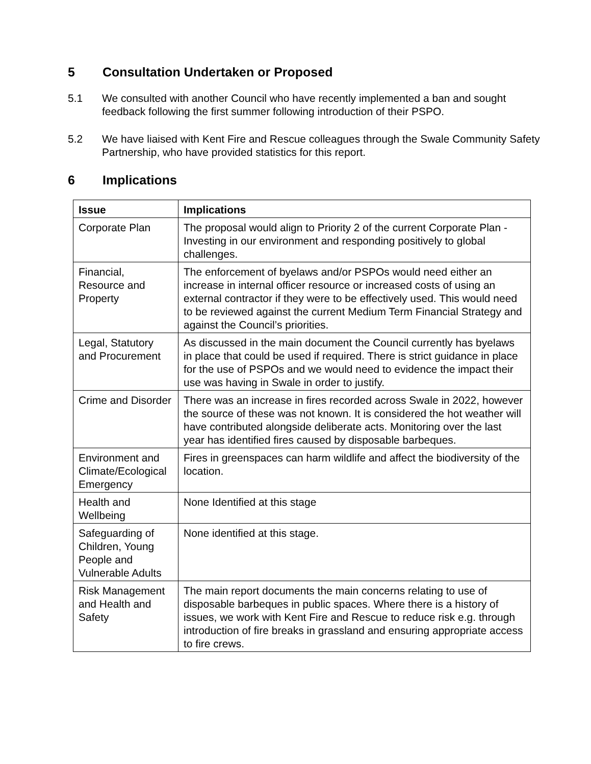5 Consultation Undertaken or Proposed
5.1 We consulted with another Council who have recently implemented a ban and sought feedback following the first summer following introduction of their PSPO.
5.2 We have liaised with Kent Fire and Rescue colleagues through the Swale Community Safety Partnership, who have provided statistics for this report.
6 Implications
| Issue | Implications |
| --- | --- |
| Corporate Plan | The proposal would align to Priority 2 of the current Corporate Plan - Investing in our environment and responding positively to global challenges. |
| Financial, Resource and Property | The enforcement of byelaws and/or PSPOs would need either an increase in internal officer resource or increased costs of using an external contractor if they were to be effectively used. This would need to be reviewed against the current Medium Term Financial Strategy and against the Council’s priorities. |
| Legal, Statutory and Procurement | As discussed in the main document the Council currently has byelaws in place that could be used if required. There is strict guidance in place for the use of PSPOs and we would need to evidence the impact their use was having in Swale in order to justify. |
| Crime and Disorder | There was an increase in fires recorded across Swale in 2022, however the source of these was not known. It is considered the hot weather will have contributed alongside deliberate acts. Monitoring over the last year has identified fires caused by disposable barbeques. |
| Environment and Climate/Ecological Emergency | Fires in greenspaces can harm wildlife and affect the biodiversity of the location. |
| Health and Wellbeing | None Identified at this stage |
| Safeguarding of Children, Young People and Vulnerable Adults | None identified at this stage. |
| Risk Management and Health and Safety | The main report documents the main concerns relating to use of disposable barbeques in public spaces. Where there is a history of issues, we work with Kent Fire and Rescue to reduce risk e.g. through introduction of fire breaks in grassland and ensuring appropriate access to fire crews. |